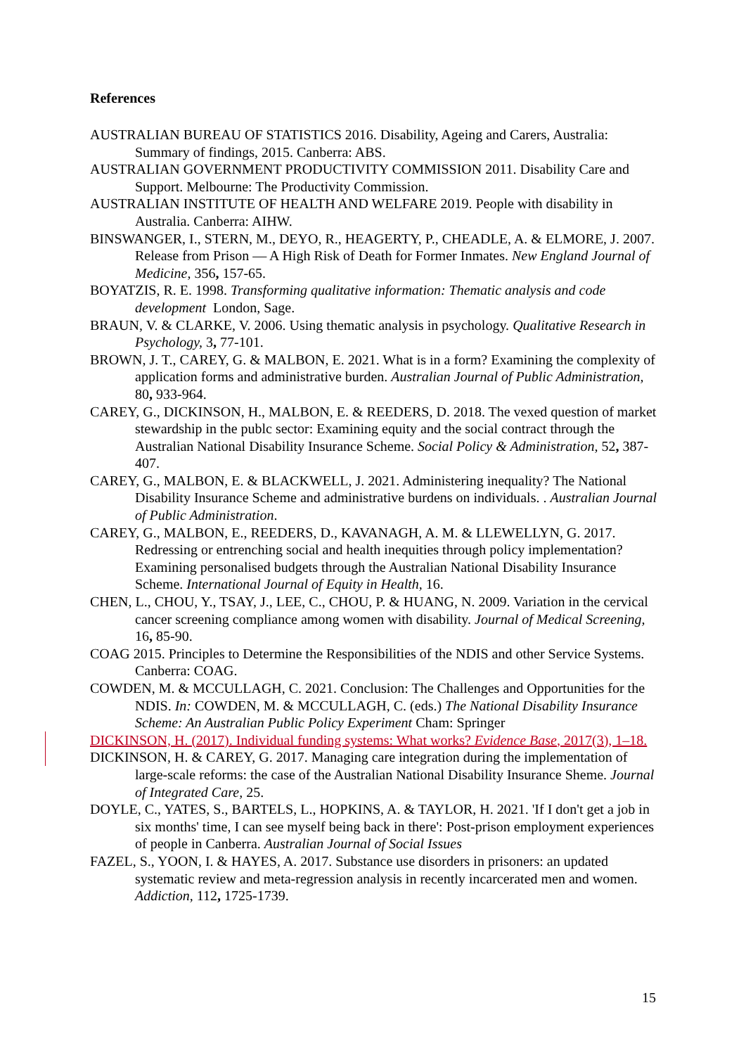References
AUSTRALIAN BUREAU OF STATISTICS 2016. Disability, Ageing and Carers, Australia: Summary of findings, 2015. Canberra: ABS.
AUSTRALIAN GOVERNMENT PRODUCTIVITY COMMISSION 2011. Disability Care and Support. Melbourne: The Productivity Commission.
AUSTRALIAN INSTITUTE OF HEALTH AND WELFARE 2019. People with disability in Australia. Canberra: AIHW.
BINSWANGER, I., STERN, M., DEYO, R., HEAGERTY, P., CHEADLE, A. & ELMORE, J. 2007. Release from Prison — A High Risk of Death for Former Inmates. New England Journal of Medicine, 356, 157-65.
BOYATZIS, R. E. 1998. Transforming qualitative information: Thematic analysis and code development London, Sage.
BRAUN, V. & CLARKE, V. 2006. Using thematic analysis in psychology. Qualitative Research in Psychology, 3, 77-101.
BROWN, J. T., CAREY, G. & MALBON, E. 2021. What is in a form? Examining the complexity of application forms and administrative burden. Australian Journal of Public Administration, 80, 933-964.
CAREY, G., DICKINSON, H., MALBON, E. & REEDERS, D. 2018. The vexed question of market stewardship in the publc sector: Examining equity and the social contract through the Australian National Disability Insurance Scheme. Social Policy & Administration, 52, 387-407.
CAREY, G., MALBON, E. & BLACKWELL, J. 2021. Administering inequality? The National Disability Insurance Scheme and administrative burdens on individuals. . Australian Journal of Public Administration.
CAREY, G., MALBON, E., REEDERS, D., KAVANAGH, A. M. & LLEWELLYN, G. 2017. Redressing or entrenching social and health inequities through policy implementation? Examining personalised budgets through the Australian National Disability Insurance Scheme. International Journal of Equity in Health, 16.
CHEN, L., CHOU, Y., TSAY, J., LEE, C., CHOU, P. & HUANG, N. 2009. Variation in the cervical cancer screening compliance among women with disability. Journal of Medical Screening, 16, 85-90.
COAG 2015. Principles to Determine the Responsibilities of the NDIS and other Service Systems. Canberra: COAG.
COWDEN, M. & MCCULLAGH, C. 2021. Conclusion: The Challenges and Opportunities for the NDIS. In: COWDEN, M. & MCCULLAGH, C. (eds.) The National Disability Insurance Scheme: An Australian Public Policy Experiment Cham: Springer
DICKINSON, H. (2017). Individual funding systems: What works? Evidence Base, 2017(3), 1–18.
DICKINSON, H. & CAREY, G. 2017. Managing care integration during the implementation of large-scale reforms: the case of the Australian National Disability Insurance Sheme. Journal of Integrated Care, 25.
DOYLE, C., YATES, S., BARTELS, L., HOPKINS, A. & TAYLOR, H. 2021. 'If I don't get a job in six months' time, I can see myself being back in there': Post-prison employment experiences of people in Canberra. Australian Journal of Social Issues
FAZEL, S., YOON, I. & HAYES, A. 2017. Substance use disorders in prisoners: an updated systematic review and meta-regression analysis in recently incarcerated men and women. Addiction, 112, 1725-1739.
15